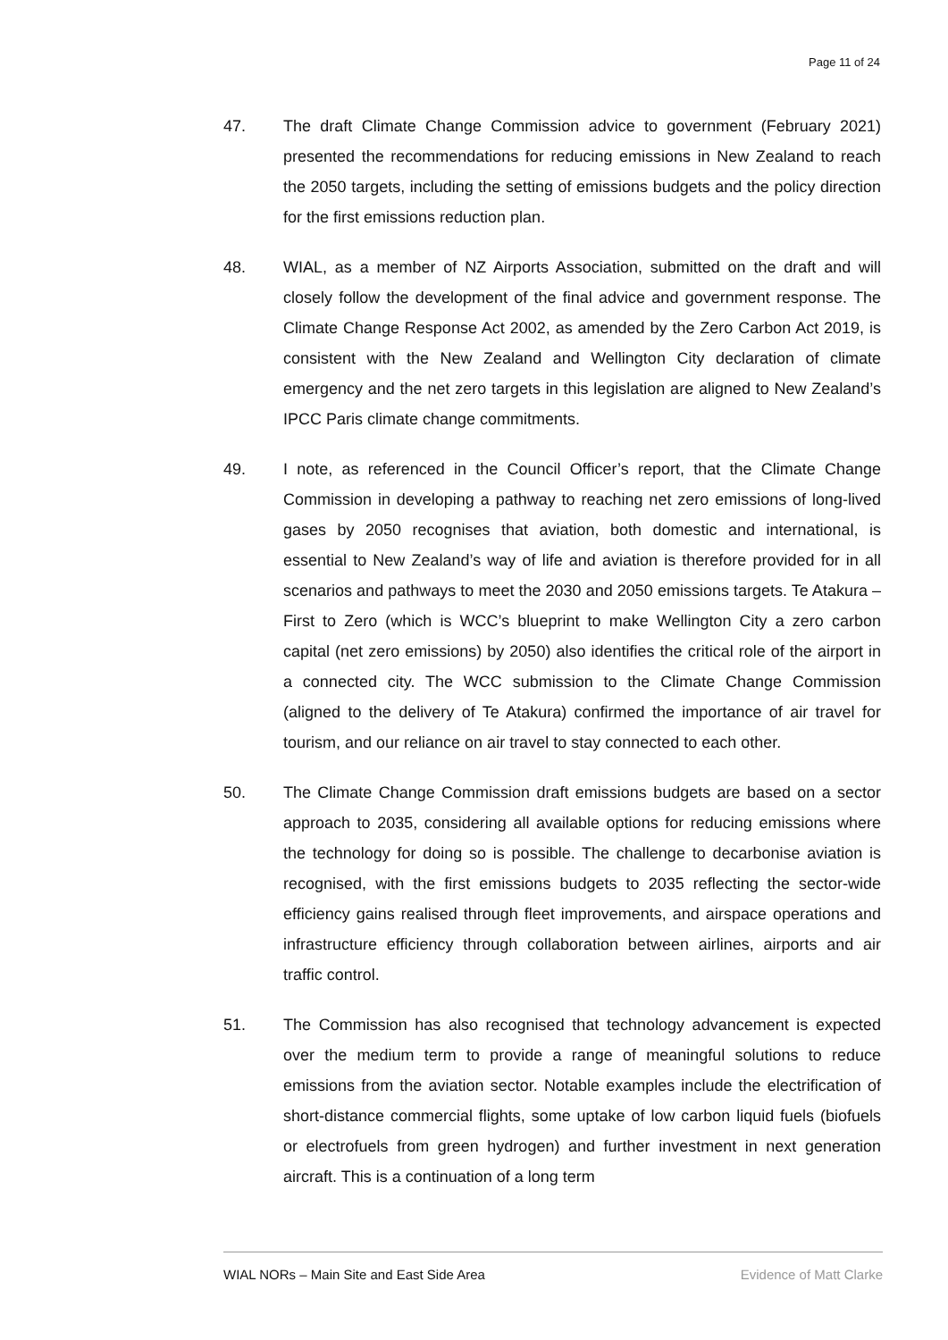Page 11 of 24
47. The draft Climate Change Commission advice to government (February 2021) presented the recommendations for reducing emissions in New Zealand to reach the 2050 targets, including the setting of emissions budgets and the policy direction for the first emissions reduction plan.
48. WIAL, as a member of NZ Airports Association, submitted on the draft and will closely follow the development of the final advice and government response. The Climate Change Response Act 2002, as amended by the Zero Carbon Act 2019, is consistent with the New Zealand and Wellington City declaration of climate emergency and the net zero targets in this legislation are aligned to New Zealand’s IPCC Paris climate change commitments.
49. I note, as referenced in the Council Officer’s report, that the Climate Change Commission in developing a pathway to reaching net zero emissions of long-lived gases by 2050 recognises that aviation, both domestic and international, is essential to New Zealand’s way of life and aviation is therefore provided for in all scenarios and pathways to meet the 2030 and 2050 emissions targets. Te Atakura – First to Zero (which is WCC’s blueprint to make Wellington City a zero carbon capital (net zero emissions) by 2050) also identifies the critical role of the airport in a connected city. The WCC submission to the Climate Change Commission (aligned to the delivery of Te Atakura) confirmed the importance of air travel for tourism, and our reliance on air travel to stay connected to each other.
50. The Climate Change Commission draft emissions budgets are based on a sector approach to 2035, considering all available options for reducing emissions where the technology for doing so is possible. The challenge to decarbonise aviation is recognised, with the first emissions budgets to 2035 reflecting the sector-wide efficiency gains realised through fleet improvements, and airspace operations and infrastructure efficiency through collaboration between airlines, airports and air traffic control.
51. The Commission has also recognised that technology advancement is expected over the medium term to provide a range of meaningful solutions to reduce emissions from the aviation sector. Notable examples include the electrification of short-distance commercial flights, some uptake of low carbon liquid fuels (biofuels or electrofuels from green hydrogen) and further investment in next generation aircraft. This is a continuation of a long term
WIAL NORs – Main Site and East Side Area Evidence of Matt Clarke